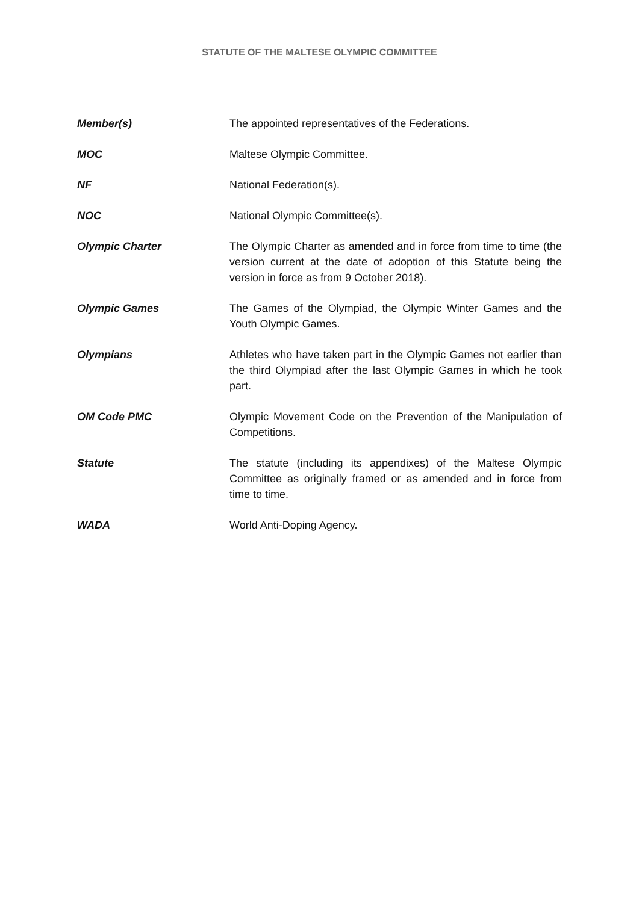STATUTE OF THE MALTESE OLYMPIC COMMITTEE
Member(s) The appointed representatives of the Federations.
MOC Maltese Olympic Committee.
NF National Federation(s).
NOC National Olympic Committee(s).
Olympic Charter The Olympic Charter as amended and in force from time to time (the version current at the date of adoption of this Statute being the version in force as from 9 October 2018).
Olympic Games The Games of the Olympiad, the Olympic Winter Games and the Youth Olympic Games.
Olympians Athletes who have taken part in the Olympic Games not earlier than the third Olympiad after the last Olympic Games in which he took part.
OM Code PMC Olympic Movement Code on the Prevention of the Manipulation of Competitions.
Statute The statute (including its appendixes) of the Maltese Olympic Committee as originally framed or as amended and in force from time to time.
WADA World Anti-Doping Agency.